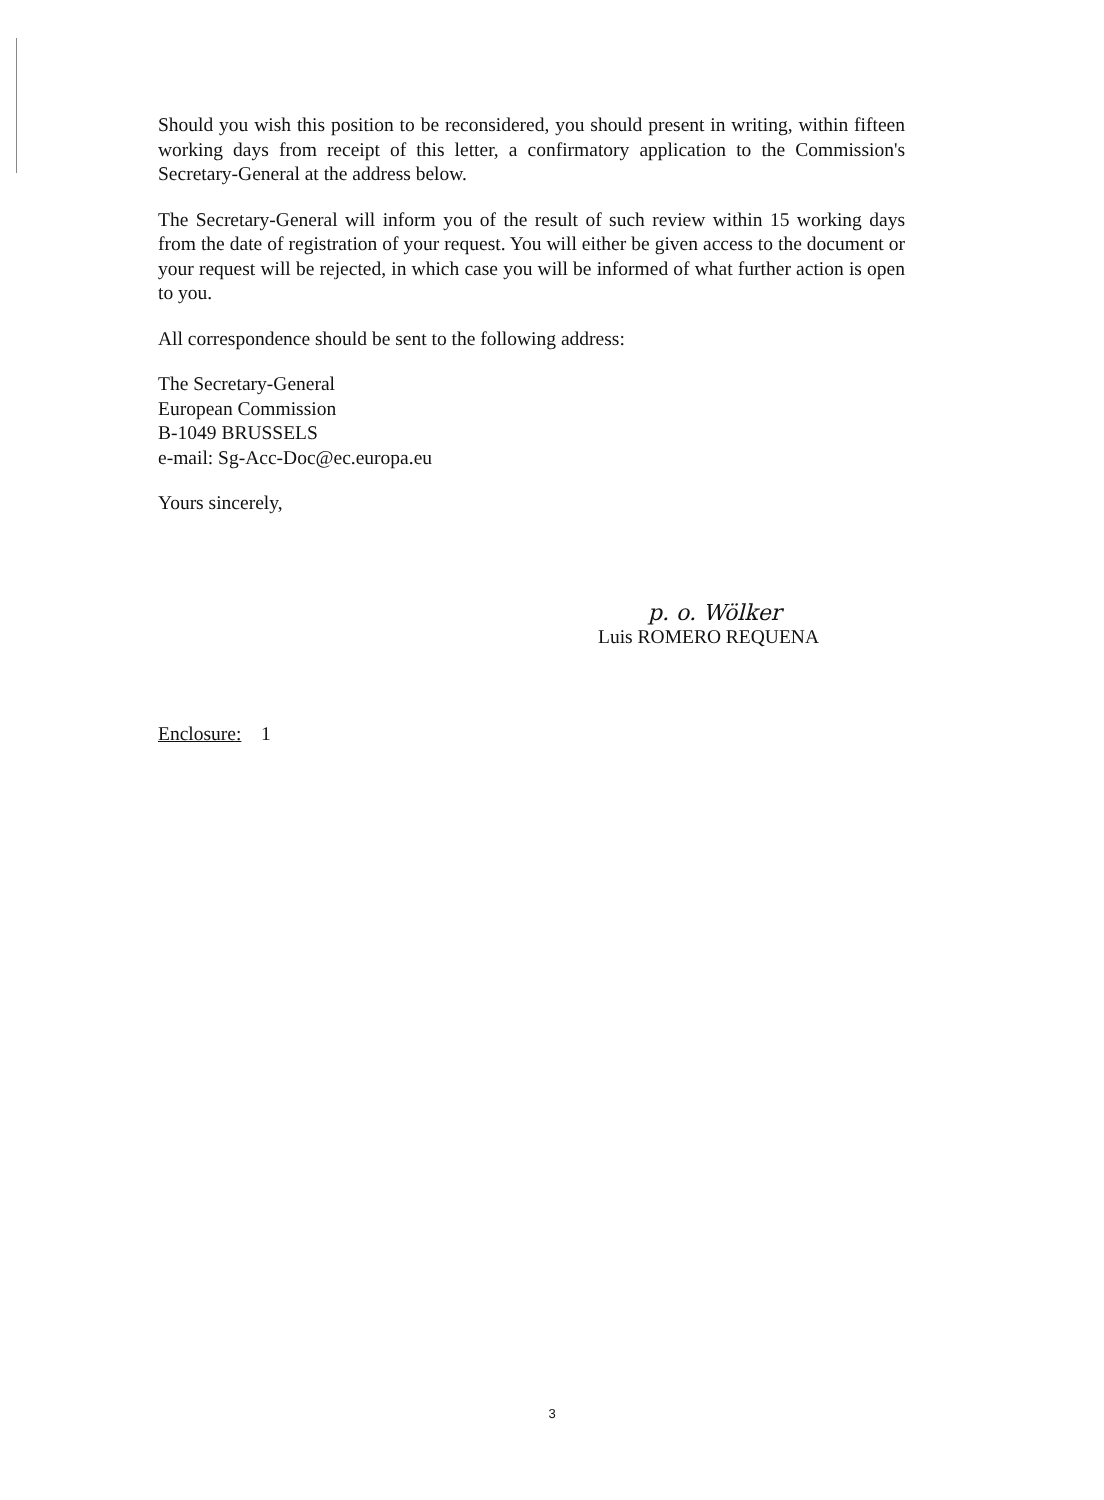Should you wish this position to be reconsidered, you should present in writing, within fifteen working days from receipt of this letter, a confirmatory application to the Commission's Secretary-General at the address below.
The Secretary-General will inform you of the result of such review within 15 working days from the date of registration of your request. You will either be given access to the document or your request will be rejected, in which case you will be informed of what further action is open to you.
All correspondence should be sent to the following address:
The Secretary-General
European Commission
B-1049 BRUSSELS
e-mail: Sg-Acc-Doc@ec.europa.eu
Yours sincerely,
p. o. Wölker
Luis ROMERO REQUENA
Enclosure: 1
3